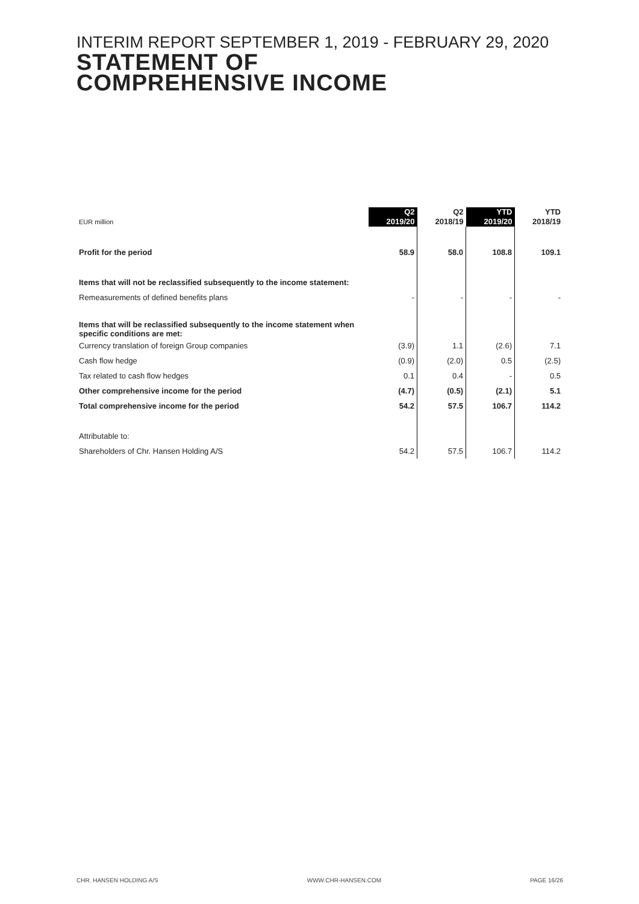INTERIM REPORT SEPTEMBER 1, 2019 - FEBRUARY 29, 2020
STATEMENT OF
COMPREHENSIVE INCOME
| EUR million | Q2 2019/20 | Q2 2018/19 | YTD 2019/20 | YTD 2018/19 |
| --- | --- | --- | --- | --- |
| Profit for the period | 58.9 | 58.0 | 108.8 | 109.1 |
| Items that will not be reclassified subsequently to the income statement: | | | | |
| Remeasurements of defined benefits plans | - | - | - | - |
| Items that will be reclassified subsequently to the income statement when specific conditions are met: | | | | |
| Currency translation of foreign Group companies | (3.9) | 1.1 | (2.6) | 7.1 |
| Cash flow hedge | (0.9) | (2.0) | 0.5 | (2.5) |
| Tax related to cash flow hedges | 0.1 | 0.4 | - | 0.5 |
| Other comprehensive income for the period | (4.7) | (0.5) | (2.1) | 5.1 |
| Total comprehensive income for the period | 54.2 | 57.5 | 106.7 | 114.2 |
| Attributable to: | | | | |
| Shareholders of Chr. Hansen Holding A/S | 54.2 | 57.5 | 106.7 | 114.2 |
CHR. HANSEN HOLDING A/S WWW.CHR-HANSEN.COM PAGE 16/26